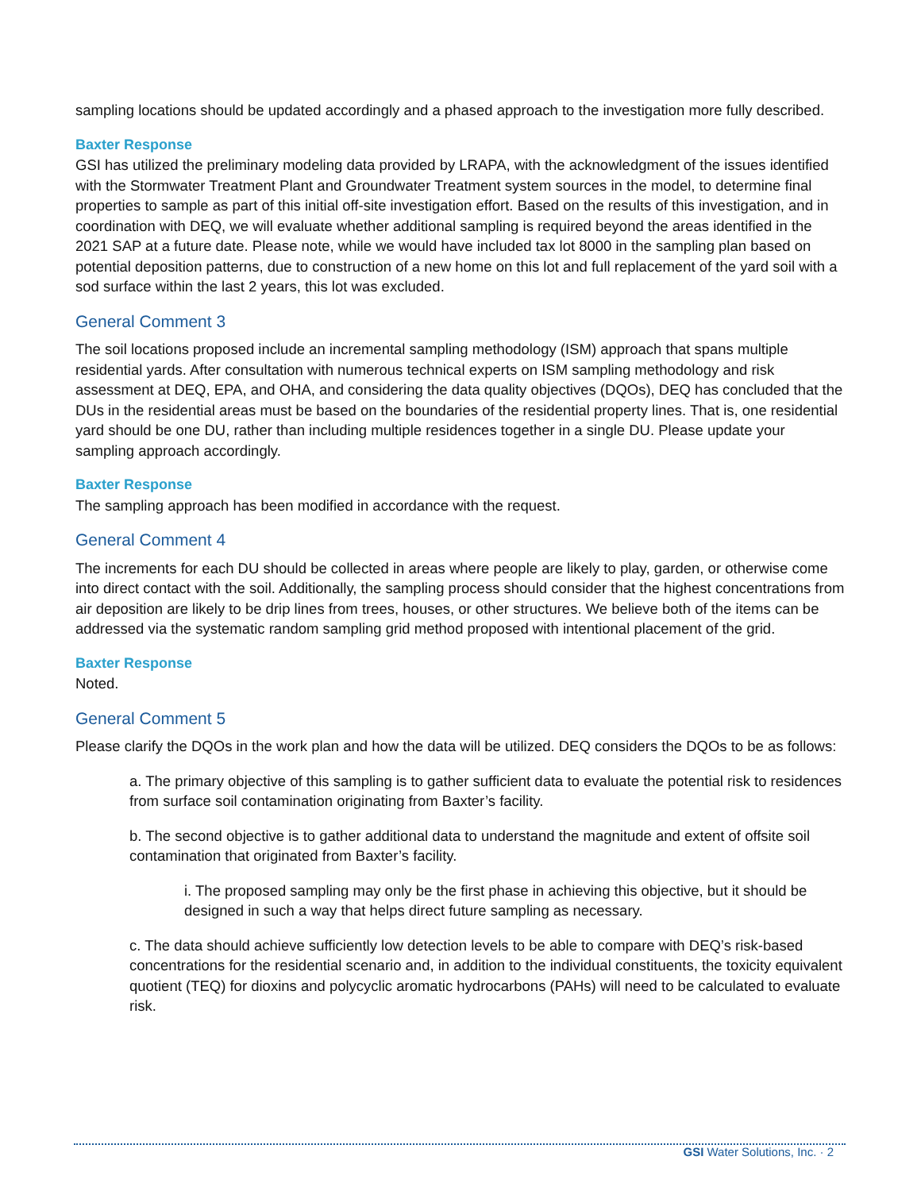sampling locations should be updated accordingly and a phased approach to the investigation more fully described.
Baxter Response
GSI has utilized the preliminary modeling data provided by LRAPA, with the acknowledgment of the issues identified with the Stormwater Treatment Plant and Groundwater Treatment system sources in the model, to determine final properties to sample as part of this initial off-site investigation effort. Based on the results of this investigation, and in coordination with DEQ, we will evaluate whether additional sampling is required beyond the areas identified in the 2021 SAP at a future date. Please note, while we would have included tax lot 8000 in the sampling plan based on potential deposition patterns, due to construction of a new home on this lot and full replacement of the yard soil with a sod surface within the last 2 years, this lot was excluded.
General Comment 3
The soil locations proposed include an incremental sampling methodology (ISM) approach that spans multiple residential yards. After consultation with numerous technical experts on ISM sampling methodology and risk assessment at DEQ, EPA, and OHA, and considering the data quality objectives (DQOs), DEQ has concluded that the DUs in the residential areas must be based on the boundaries of the residential property lines. That is, one residential yard should be one DU, rather than including multiple residences together in a single DU. Please update your sampling approach accordingly.
Baxter Response
The sampling approach has been modified in accordance with the request.
General Comment 4
The increments for each DU should be collected in areas where people are likely to play, garden, or otherwise come into direct contact with the soil. Additionally, the sampling process should consider that the highest concentrations from air deposition are likely to be drip lines from trees, houses, or other structures. We believe both of the items can be addressed via the systematic random sampling grid method proposed with intentional placement of the grid.
Baxter Response
Noted.
General Comment 5
Please clarify the DQOs in the work plan and how the data will be utilized. DEQ considers the DQOs to be as follows:
a. The primary objective of this sampling is to gather sufficient data to evaluate the potential risk to residences from surface soil contamination originating from Baxter’s facility.
b. The second objective is to gather additional data to understand the magnitude and extent of offsite soil contamination that originated from Baxter’s facility.
i. The proposed sampling may only be the first phase in achieving this objective, but it should be designed in such a way that helps direct future sampling as necessary.
c. The data should achieve sufficiently low detection levels to be able to compare with DEQ’s risk-based concentrations for the residential scenario and, in addition to the individual constituents, the toxicity equivalent quotient (TEQ) for dioxins and polycyclic aromatic hydrocarbons (PAHs) will need to be calculated to evaluate risk.
GSI Water Solutions, Inc. · 2